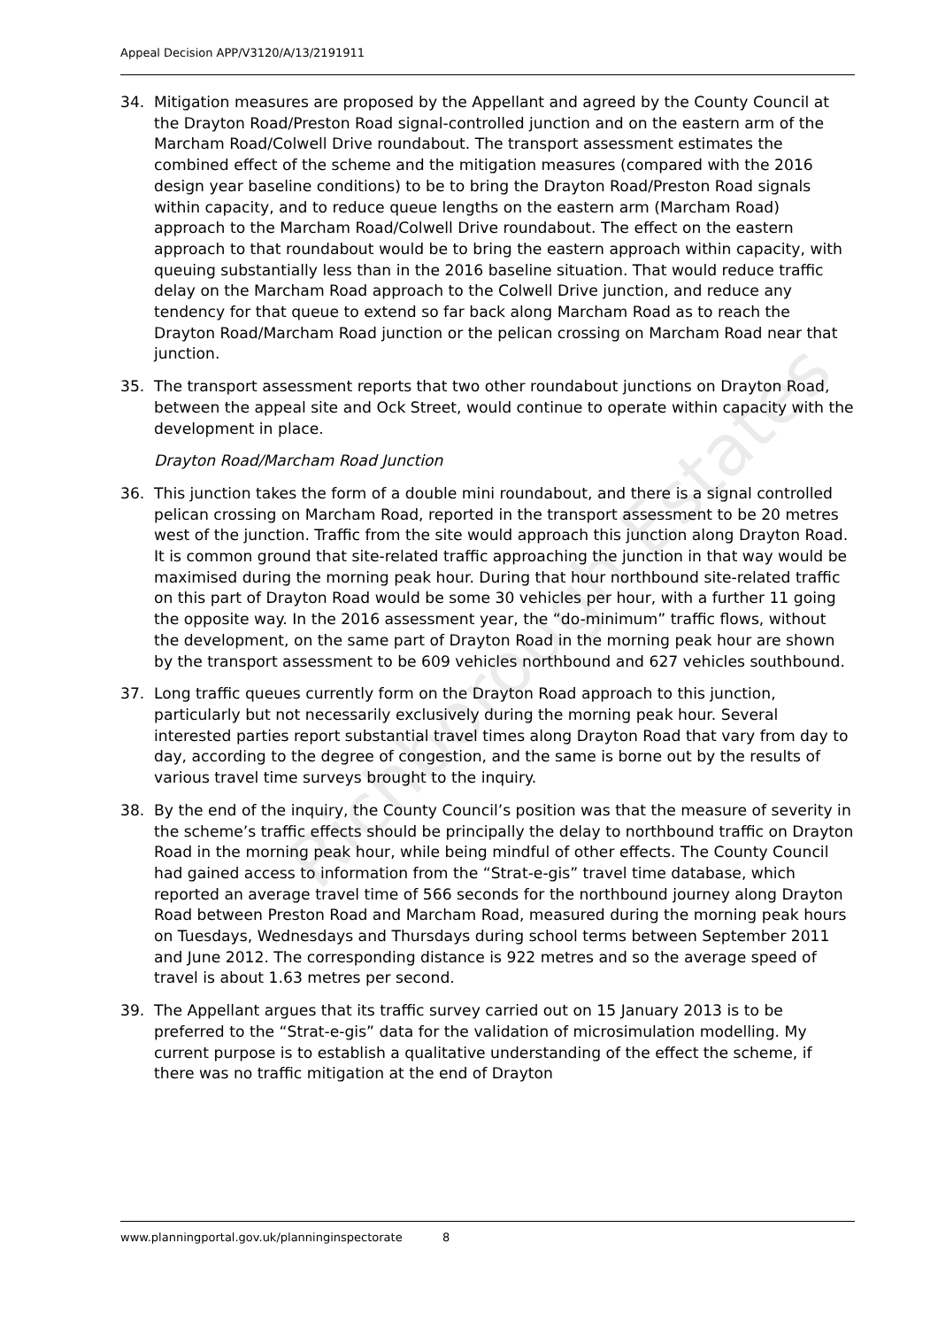Appeal Decision APP/V3120/A/13/2191911
34. Mitigation measures are proposed by the Appellant and agreed by the County Council at the Drayton Road/Preston Road signal-controlled junction and on the eastern arm of the Marcham Road/Colwell Drive roundabout. The transport assessment estimates the combined effect of the scheme and the mitigation measures (compared with the 2016 design year baseline conditions) to be to bring the Drayton Road/Preston Road signals within capacity, and to reduce queue lengths on the eastern arm (Marcham Road) approach to the Marcham Road/Colwell Drive roundabout. The effect on the eastern approach to that roundabout would be to bring the eastern approach within capacity, with queuing substantially less than in the 2016 baseline situation. That would reduce traffic delay on the Marcham Road approach to the Colwell Drive junction, and reduce any tendency for that queue to extend so far back along Marcham Road as to reach the Drayton Road/Marcham Road junction or the pelican crossing on Marcham Road near that junction.
35. The transport assessment reports that two other roundabout junctions on Drayton Road, between the appeal site and Ock Street, would continue to operate within capacity with the development in place.
Drayton Road/Marcham Road Junction
36. This junction takes the form of a double mini roundabout, and there is a signal controlled pelican crossing on Marcham Road, reported in the transport assessment to be 20 metres west of the junction. Traffic from the site would approach this junction along Drayton Road. It is common ground that site-related traffic approaching the junction in that way would be maximised during the morning peak hour. During that hour northbound site-related traffic on this part of Drayton Road would be some 30 vehicles per hour, with a further 11 going the opposite way. In the 2016 assessment year, the “do-minimum” traffic flows, without the development, on the same part of Drayton Road in the morning peak hour are shown by the transport assessment to be 609 vehicles northbound and 627 vehicles southbound.
37. Long traffic queues currently form on the Drayton Road approach to this junction, particularly but not necessarily exclusively during the morning peak hour. Several interested parties report substantial travel times along Drayton Road that vary from day to day, according to the degree of congestion, and the same is borne out by the results of various travel time surveys brought to the inquiry.
38. By the end of the inquiry, the County Council’s position was that the measure of severity in the scheme’s traffic effects should be principally the delay to northbound traffic on Drayton Road in the morning peak hour, while being mindful of other effects. The County Council had gained access to information from the “Strat-e-gis” travel time database, which reported an average travel time of 566 seconds for the northbound journey along Drayton Road between Preston Road and Marcham Road, measured during the morning peak hours on Tuesdays, Wednesdays and Thursdays during school terms between September 2011 and June 2012. The corresponding distance is 922 metres and so the average speed of travel is about 1.63 metres per second.
39. The Appellant argues that its traffic survey carried out on 15 January 2013 is to be preferred to the “Strat-e-gis” data for the validation of microsimulation modelling. My current purpose is to establish a qualitative understanding of the effect the scheme, if there was no traffic mitigation at the end of Drayton
Richborough Estates
www.planningportal.gov.uk/planninginspectorate 8